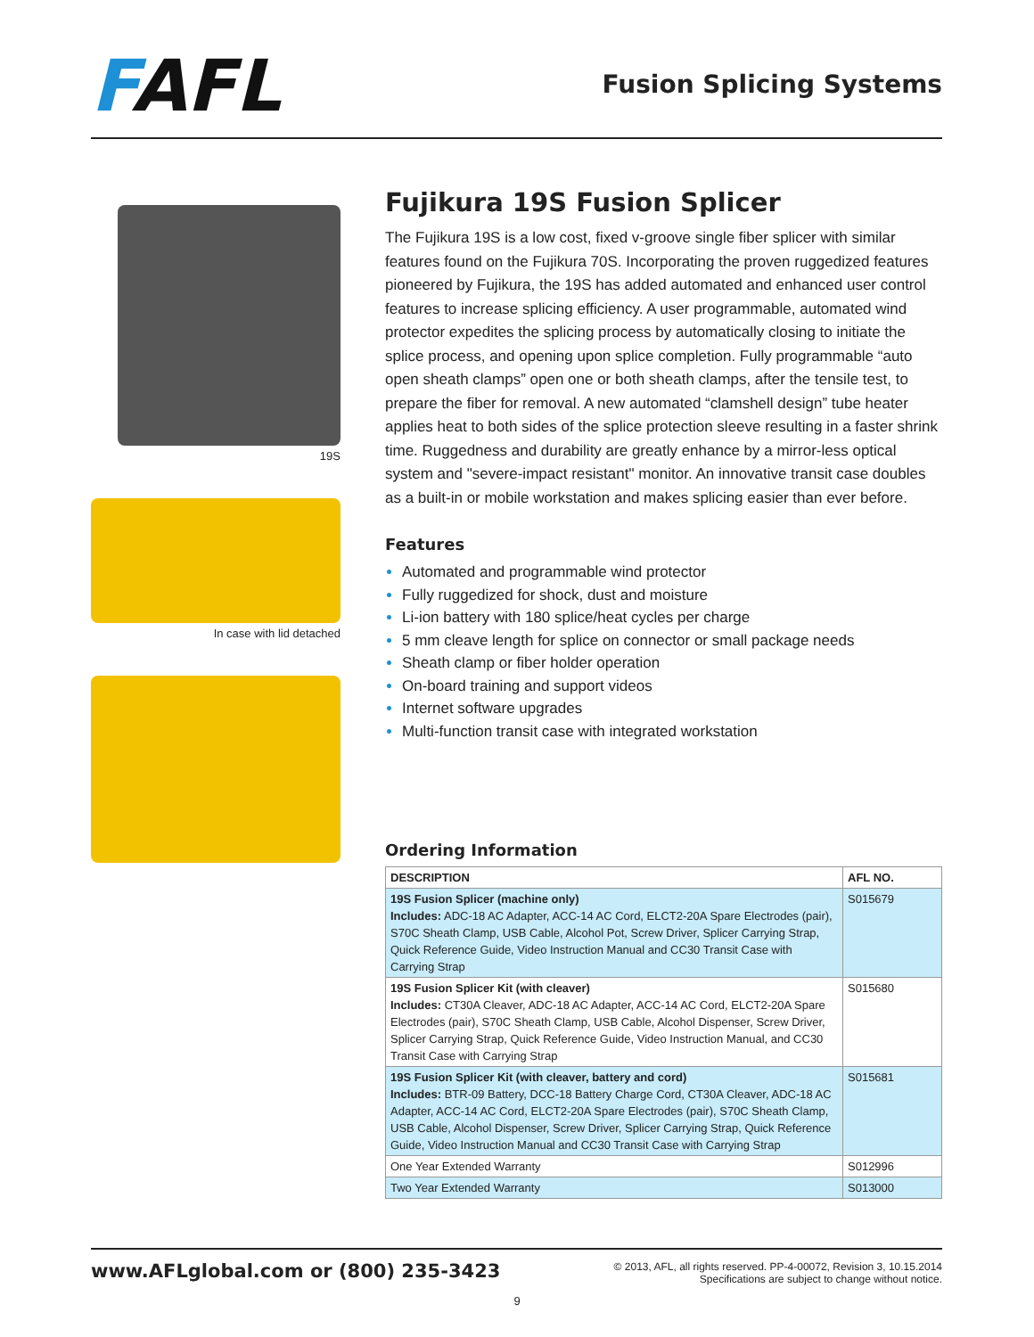FAFL Fusion Splicing Systems
19S
In case with lid detached
Fujikura 19S Fusion Splicer
The Fujikura 19S is a low cost, fixed v-groove single fiber splicer with similar features found on the Fujikura 70S. Incorporating the proven ruggedized features pioneered by Fujikura, the 19S has added automated and enhanced user control features to increase splicing efficiency. A user programmable, automated wind protector expedites the splicing process by automatically closing to initiate the splice process, and opening upon splice completion. Fully programmable “auto open sheath clamps” open one or both sheath clamps, after the tensile test, to prepare the fiber for removal. A new automated “clamshell design” tube heater applies heat to both sides of the splice protection sleeve resulting in a faster shrink time. Ruggedness and durability are greatly enhance by a mirror-less optical system and "severe-impact resistant" monitor. An innovative transit case doubles as a built-in or mobile workstation and makes splicing easier than ever before.
Features
Automated and programmable wind protector
Fully ruggedized for shock, dust and moisture
Li-ion battery with 180 splice/heat cycles per charge
5 mm cleave length for splice on connector or small package needs
Sheath clamp or fiber holder operation
On-board training and support videos
Internet software upgrades
Multi-function transit case with integrated workstation
Ordering Information
| DESCRIPTION | AFL NO. |
| --- | --- |
| 19S Fusion Splicer (machine only) Includes: ADC-18 AC Adapter, ACC-14 AC Cord, ELCT2-20A Spare Electrodes (pair), S70C Sheath Clamp, USB Cable, Alcohol Pot, Screw Driver, Splicer Carrying Strap, Quick Reference Guide, Video Instruction Manual and CC30 Transit Case with Carrying Strap | S015679 |
| 19S Fusion Splicer Kit (with cleaver) Includes: CT30A Cleaver, ADC-18 AC Adapter, ACC-14 AC Cord, ELCT2-20A Spare Electrodes (pair), S70C Sheath Clamp, USB Cable, Alcohol Dispenser, Screw Driver, Splicer Carrying Strap, Quick Reference Guide, Video Instruction Manual, and CC30 Transit Case with Carrying Strap | S015680 |
| 19S Fusion Splicer Kit (with cleaver, battery and cord) Includes: BTR-09 Battery, DCC-18 Battery Charge Cord, CT30A Cleaver, ADC-18 AC Adapter, ACC-14 AC Cord, ELCT2-20A Spare Electrodes (pair), S70C Sheath Clamp, USB Cable, Alcohol Dispenser, Screw Driver, Splicer Carrying Strap, Quick Reference Guide, Video Instruction Manual and CC30 Transit Case with Carrying Strap | S015681 |
| One Year Extended Warranty | S012996 |
| Two Year Extended Warranty | S013000 |
www.AFLglobal.com or (800) 235-3423
© 2013, AFL, all rights reserved. PP-4-00072, Revision 3, 10.15.2014
Specifications are subject to change without notice.
9